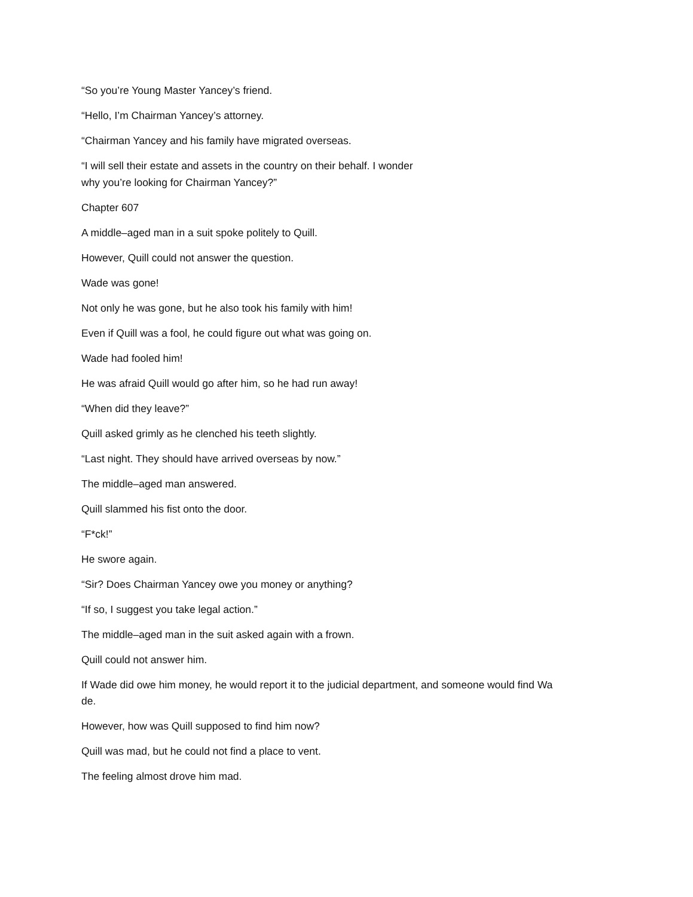“So you’re Young Master Yancey’s friend.
“Hello, I’m Chairman Yancey’s attorney.
“Chairman Yancey and his family have migrated overseas.
“I will sell their estate and assets in the country on their behalf. I wonder
why you’re looking for Chairman Yancey?”
Chapter 607
A middle–aged man in a suit spoke politely to Quill.
However, Quill could not answer the question.
Wade was gone!
Not only he was gone, but he also took his family with him!
Even if Quill was a fool, he could figure out what was going on.
Wade had fooled him!
He was afraid Quill would go after him, so he had run away!
“When did they leave?”
Quill asked grimly as he clenched his teeth slightly.
“Last night. They should have arrived overseas by now.”
The middle–aged man answered.
Quill slammed his fist onto the door.
“F*ck!”
He swore again.
“Sir? Does Chairman Yancey owe you money or anything?
“If so, I suggest you take legal action.”
The middle–aged man in the suit asked again with a frown.
Quill could not answer him.
If Wade did owe him money, he would report it to the judicial department, and someone would find Wa
de.
However, how was Quill supposed to find him now?
Quill was mad, but he could not find a place to vent.
The feeling almost drove him mad.